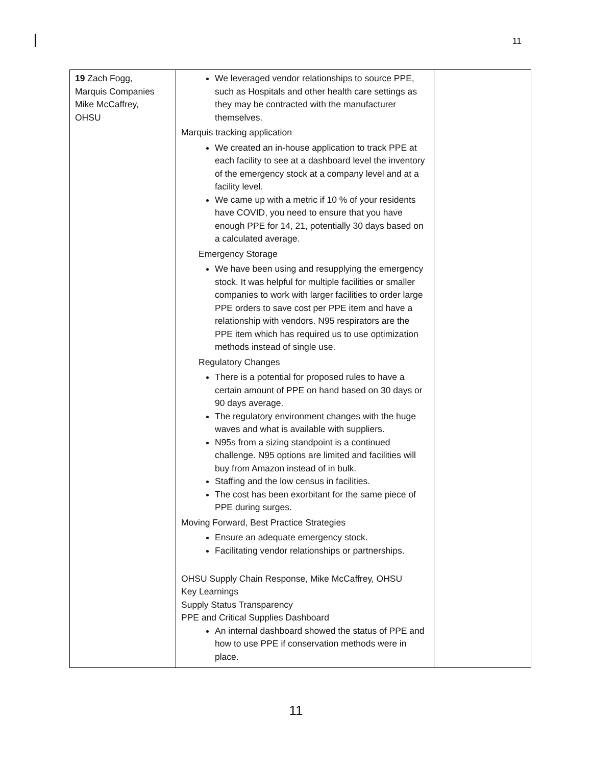11
| 19 Zach Fogg, Marquis Companies Mike McCaffrey, OHSU | We leveraged vendor relationships to source PPE, such as Hospitals and other health care settings as they may be contracted with the manufacturer themselves. Marquis tracking application We created an in-house application to track PPE at each facility to see at a dashboard level the inventory of the emergency stock at a company level and at a facility level. We came up with a metric if 10 % of your residents have COVID, you need to ensure that you have enough PPE for 14, 21, potentially 30 days based on a calculated average. Emergency Storage We have been using and resupplying the emergency stock. It was helpful for multiple facilities or smaller companies to work with larger facilities to order large PPE orders to save cost per PPE item and have a relationship with vendors. N95 respirators are the PPE item which has required us to use optimization methods instead of single use. Regulatory Changes There is a potential for proposed rules to have a certain amount of PPE on hand based on 30 days or 90 days average. The regulatory environment changes with the huge waves and what is available with suppliers. N95s from a sizing standpoint is a continued challenge. N95 options are limited and facilities will buy from Amazon instead of in bulk. Staffing and the low census in facilities. The cost has been exorbitant for the same piece of PPE during surges. Moving Forward, Best Practice Strategies Ensure an adequate emergency stock. Facilitating vendor relationships or partnerships. OHSU Supply Chain Response, Mike McCaffrey, OHSU Key Learnings Supply Status Transparency PPE and Critical Supplies Dashboard An internal dashboard showed the status of PPE and how to use PPE if conservation methods were in place. | |
11